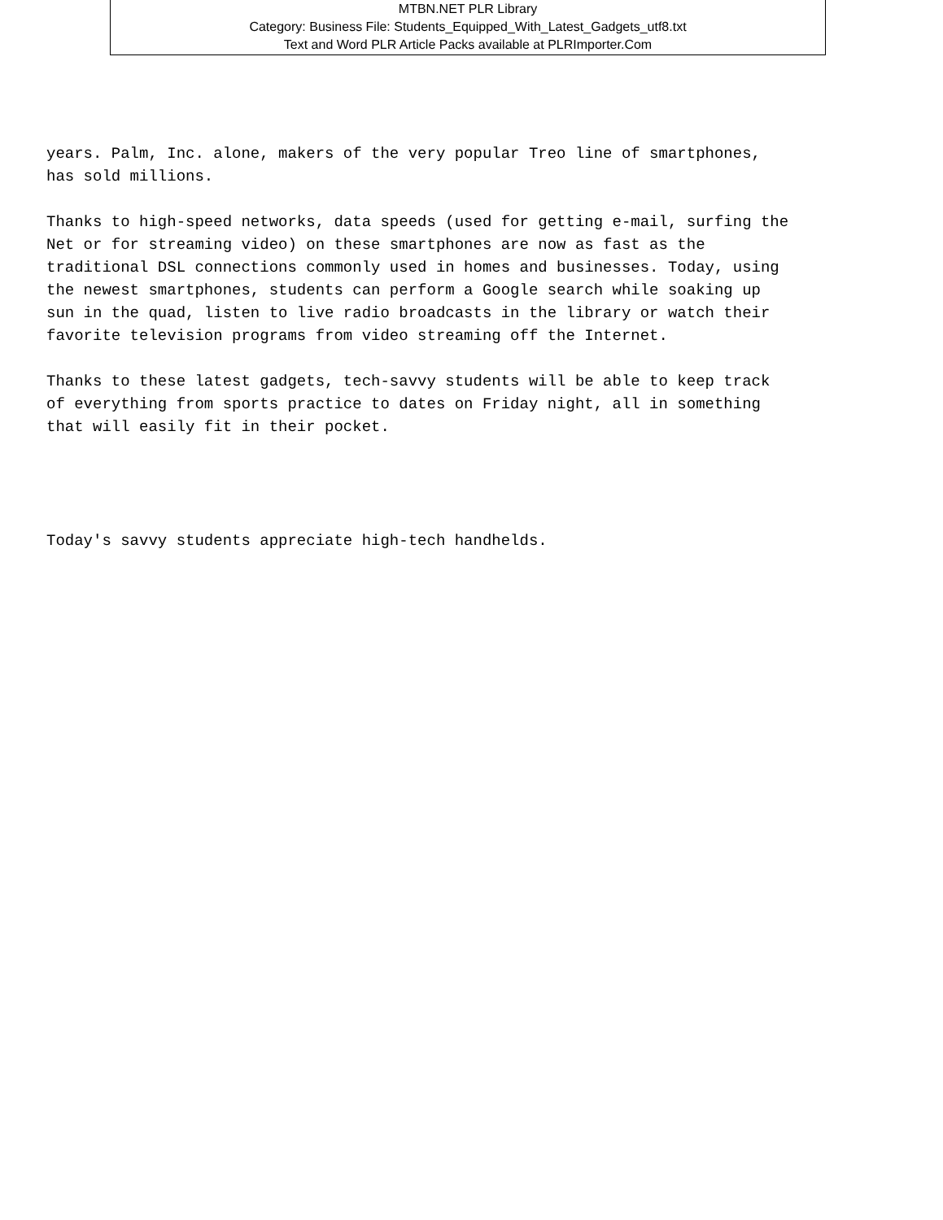MTBN.NET PLR Library
Category: Business File: Students_Equipped_With_Latest_Gadgets_utf8.txt
Text and Word PLR Article Packs available at PLRImporter.Com
years. Palm, Inc. alone, makers of the very popular Treo line of smartphones, has sold millions.
Thanks to high-speed networks, data speeds (used for getting e-mail, surfing the Net or for streaming video) on these smartphones are now as fast as the traditional DSL connections commonly used in homes and businesses. Today, using the newest smartphones, students can perform a Google search while soaking up sun in the quad, listen to live radio broadcasts in the library or watch their favorite television programs from video streaming off the Internet.
Thanks to these latest gadgets, tech-savvy students will be able to keep track of everything from sports practice to dates on Friday night, all in something that will easily fit in their pocket.
Today's savvy students appreciate high-tech handhelds.